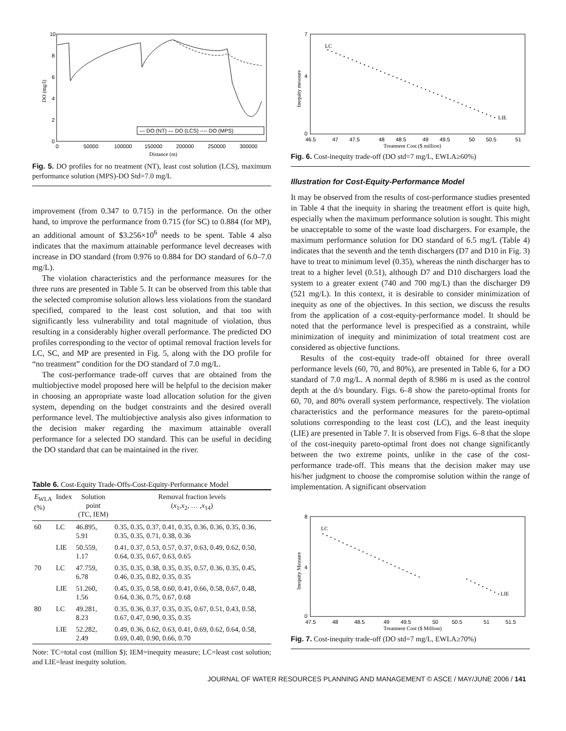10
8
6
4
2
0
0
50000
100000
150000
200000
250000
300000
Distance (m)
DO (mg/l)
— DO (NT) — DO (LCS) ---- DO (MPS)
Fig. 5. DO profiles for no treatment (NT), least cost solution (LCS), maximum performance solution (MPS)-DO Std=7.0 mg/L
improvement (from 0.347 to 0.715) in the performance. On the other hand, to improve the performance from 0.715 (for SC) to 0.884 (for MP), an additional amount of $3.256×10<sup>6</sup> needs to be spent. Table 4 also indicates that the maximum attainable performance level decreases with increase in DO standard (from 0.976 to 0.884 for DO standard of 6.0–7.0 mg/L).
The violation characteristics and the performance measures for the three runs are presented in Table 5. It can be observed from this table that the selected compromise solution allows less violations from the standard specified, compared to the least cost solution, and that too with significantly less vulnerability and total magnitude of violation, thus resulting in a considerably higher overall performance. The predicted DO profiles corresponding to the vector of optimal removal fraction levels for LC, SC, and MP are presented in Fig. 5, along with the DO profile for “no treatment” condition for the DO standard of 7.0 mg/L.
The cost-performance trade-off curves that are obtained from the multiobjective model proposed here will be helpful to the decision maker in choosing an appropriate waste load allocation solution for the given system, depending on the budget constraints and the desired overall performance level. The multiobjective analysis also gives information to the decision maker regarding the maximum attainable overall performance for a selected DO standard. This can be useful in deciding the DO standard that can be maintained in the river.
Table 6. Cost-Equity Trade-Offs-Cost-Equity-Performance Model
| E<sub>WLA</sub> (%) | Index | Solution point (TC, IEM) | Removal fraction levels ( x<sub>1</sub>, x<sub>2</sub>, … , x<sub>14</sub>) |
| --- | --- | --- | --- |
| 60 | LC | 46.895, 5.91 | 0.35, 0.35, 0.37, 0.41, 0.35, 0.36, 0.36, 0.35, 0.36, 0.35, 0.35, 0.71, 0.38, 0.36 |
| | LIE | 50.559, 1.17 | 0.41, 0.37, 0.53, 0.57, 0.37, 0.63, 0.49, 0.62, 0.50, 0.64, 0.35, 0.67, 0.63, 0.65 |
| 70 | LC | 47.759, 6.78 | 0.35, 0.35, 0.38, 0.35, 0.35, 0.57, 0.36, 0.35, 0.45, 0.46, 0.35, 0.82, 0.35, 0.35 |
| | LIE | 51.260, 1.56 | 0.45, 0.35, 0.58, 0.60, 0.41, 0.66, 0.58, 0.67, 0.48, 0.64, 0.36, 0.75, 0.67, 0.68 |
| 80 | LC | 49.281, 8.23 | 0.35, 0.36, 0.37, 0.35, 0.35, 0.67, 0.51, 0.43, 0.58, 0.67, 0.47, 0.90, 0.35, 0.35 |
| | LIE | 52.282, 2.49 | 0.49, 0.36, 0.62, 0.63, 0.41, 0.69, 0.62, 0.64, 0.58, 0.69, 0.40, 0.90, 0.66, 0.70 |
Note: TC=total cost (million $); IEM=inequity measure; LC=least cost solution; and LIE=least inequity solution.
7
4
0
46.5
47
47.5
48
48.5
49
49.5
50
50.5
51
Treatment Cost ($ million)
Inequity measure
LC
LIE
Fig. 6. Cost-inequity trade-off (DO std=7 mg/L, EWLA≥60%)
Illustration for Cost-Equity-Performance Model
It may be observed from the results of cost-performance studies presented in Table 4 that the inequity in sharing the treatment effort is quite high, especially when the maximum performance solution is sought. This might be unacceptable to some of the waste load dischargers. For example, the maximum performance solution for DO standard of 6.5 mg/L (Table 4) indicates that the seventh and the tenth dischargers (D7 and D10 in Fig. 3) have to treat to minimum level (0.35), whereas the ninth discharger has to treat to a higher level (0.51), although D7 and D10 dischargers load the system to a greater extent (740 and 700 mg/L) than the discharger D9 (521 mg/L). In this context, it is desirable to consider minimization of inequity as one of the objectives. In this section, we discuss the results from the application of a cost-equity-performance model. It should be noted that the performance level is prespecified as a constraint, while minimization of inequity and minimization of total treatment cost are considered as objective functions.
Results of the cost-equity trade-off obtained for three overall performance levels (60, 70, and 80%), are presented in Table 6, for a DO standard of 7.0 mg/L. A normal depth of 8.986 m is used as the control depth at the d/s boundary. Figs. 6–8 show the pareto-optimal fronts for 60, 70, and 80% overall system performance, respectively. The violation characteristics and the performance measures for the pareto-optimal solutions corresponding to the least cost (LC), and the least inequity (LIE) are presented in Table 7. It is observed from Figs. 6–8 that the slope of the cost-inequity pareto-optimal front does not change significantly between the two extreme points, unlike in the case of the cost-performance trade-off. This means that the decision maker may use his/her judgment to choose the compromise solution within the range of implementation. A significant observation
8
4
0
47.5
48
48.5
49
49.5
50
50.5
51
51.5
Treatment Cost ($ Million)
Inequity Measure
LC
LIE
Fig. 7. Cost-inequity trade-off (DO std=7 mg/L, EWLA≥70%)
JOURNAL OF WATER RESOURCES PLANNING AND MANAGEMENT © ASCE / MAY/JUNE 2006 / 141